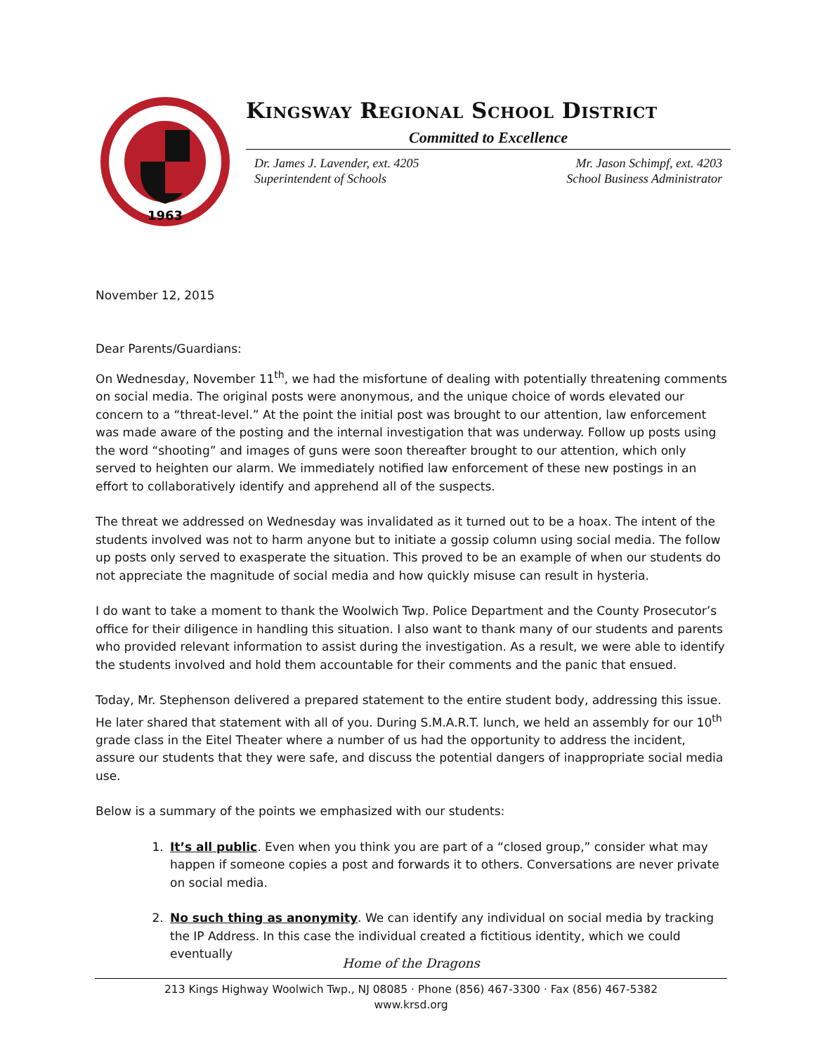1963
Kingsway Regional School District
Committed to Excellence
Dr. James J. Lavender, ext. 4205
Superintendent of Schools
Mr. Jason Schimpf, ext. 4203
School Business Administrator
November 12, 2015
Dear Parents/Guardians:
On Wednesday, November 11<sup>th</sup>, we had the misfortune of dealing with potentially threatening comments on social media. The original posts were anonymous, and the unique choice of words elevated our concern to a “threat-level.” At the point the initial post was brought to our attention, law enforcement was made aware of the posting and the internal investigation that was underway. Follow up posts using the word “shooting” and images of guns were soon thereafter brought to our attention, which only served to heighten our alarm. We immediately notified law enforcement of these new postings in an effort to collaboratively identify and apprehend all of the suspects.
The threat we addressed on Wednesday was invalidated as it turned out to be a hoax. The intent of the students involved was not to harm anyone but to initiate a gossip column using social media. The follow up posts only served to exasperate the situation. This proved to be an example of when our students do not appreciate the magnitude of social media and how quickly misuse can result in hysteria.
I do want to take a moment to thank the Woolwich Twp. Police Department and the County Prosecutor’s office for their diligence in handling this situation. I also want to thank many of our students and parents who provided relevant information to assist during the investigation. As a result, we were able to identify the students involved and hold them accountable for their comments and the panic that ensued.
Today, Mr. Stephenson delivered a prepared statement to the entire student body, addressing this issue. He later shared that statement with all of you. During S.M.A.R.T. lunch, we held an assembly for our 10<sup>th</sup> grade class in the Eitel Theater where a number of us had the opportunity to address the incident, assure our students that they were safe, and discuss the potential dangers of inappropriate social media use.
Below is a summary of the points we emphasized with our students:
1. It’s all public. Even when you think you are part of a “closed group,” consider what may happen if someone copies a post and forwards it to others. Conversations are never private on social media.
2. No such thing as anonymity. We can identify any individual on social media by tracking the IP Address. In this case the individual created a fictitious identity, which we could eventually
Home of the Dragons
213 Kings Highway Woolwich Twp., NJ 08085 · Phone (856) 467-3300 · Fax (856) 467-5382
www.krsd.org